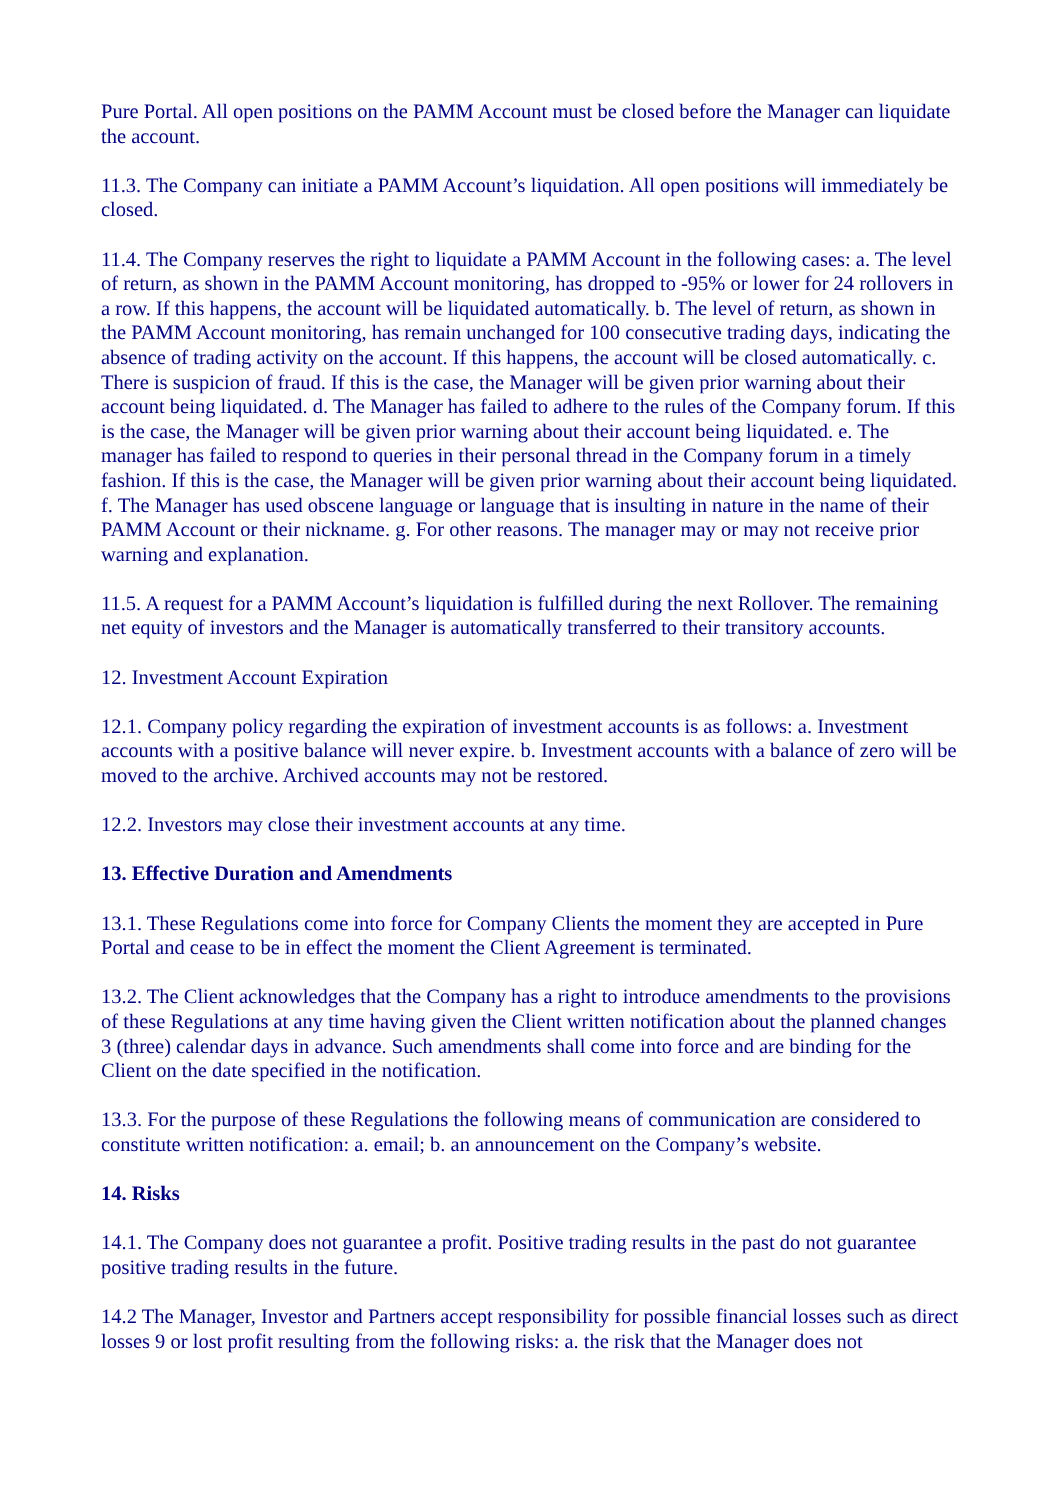Pure Portal. All open positions on the PAMM Account must be closed before the Manager can liquidate the account.
11.3. The Company can initiate a PAMM Account’s liquidation. All open positions will immediately be closed.
11.4. The Company reserves the right to liquidate a PAMM Account in the following cases: a. The level of return, as shown in the PAMM Account monitoring, has dropped to -95% or lower for 24 rollovers in a row. If this happens, the account will be liquidated automatically. b. The level of return, as shown in the PAMM Account monitoring, has remain unchanged for 100 consecutive trading days, indicating the absence of trading activity on the account. If this happens, the account will be closed automatically. c. There is suspicion of fraud. If this is the case, the Manager will be given prior warning about their account being liquidated. d. The Manager has failed to adhere to the rules of the Company forum. If this is the case, the Manager will be given prior warning about their account being liquidated. e. The manager has failed to respond to queries in their personal thread in the Company forum in a timely fashion. If this is the case, the Manager will be given prior warning about their account being liquidated. f. The Manager has used obscene language or language that is insulting in nature in the name of their PAMM Account or their nickname. g. For other reasons. The manager may or may not receive prior warning and explanation.
11.5. A request for a PAMM Account’s liquidation is fulfilled during the next Rollover. The remaining net equity of investors and the Manager is automatically transferred to their transitory accounts.
12. Investment Account Expiration
12.1. Company policy regarding the expiration of investment accounts is as follows: a. Investment accounts with a positive balance will never expire. b. Investment accounts with a balance of zero will be moved to the archive. Archived accounts may not be restored.
12.2. Investors may close their investment accounts at any time.
13. Effective Duration and Amendments
13.1. These Regulations come into force for Company Clients the moment they are accepted in Pure Portal and cease to be in effect the moment the Client Agreement is terminated.
13.2. The Client acknowledges that the Company has a right to introduce amendments to the provisions of these Regulations at any time having given the Client written notification about the planned changes 3 (three) calendar days in advance. Such amendments shall come into force and are binding for the Client on the date specified in the notification.
13.3. For the purpose of these Regulations the following means of communication are considered to constitute written notification: a. email; b. an announcement on the Company’s website.
14. Risks
14.1. The Company does not guarantee a profit. Positive trading results in the past do not guarantee positive trading results in the future.
14.2 The Manager, Investor and Partners accept responsibility for possible financial losses such as direct losses 9 or lost profit resulting from the following risks: a. the risk that the Manager does not